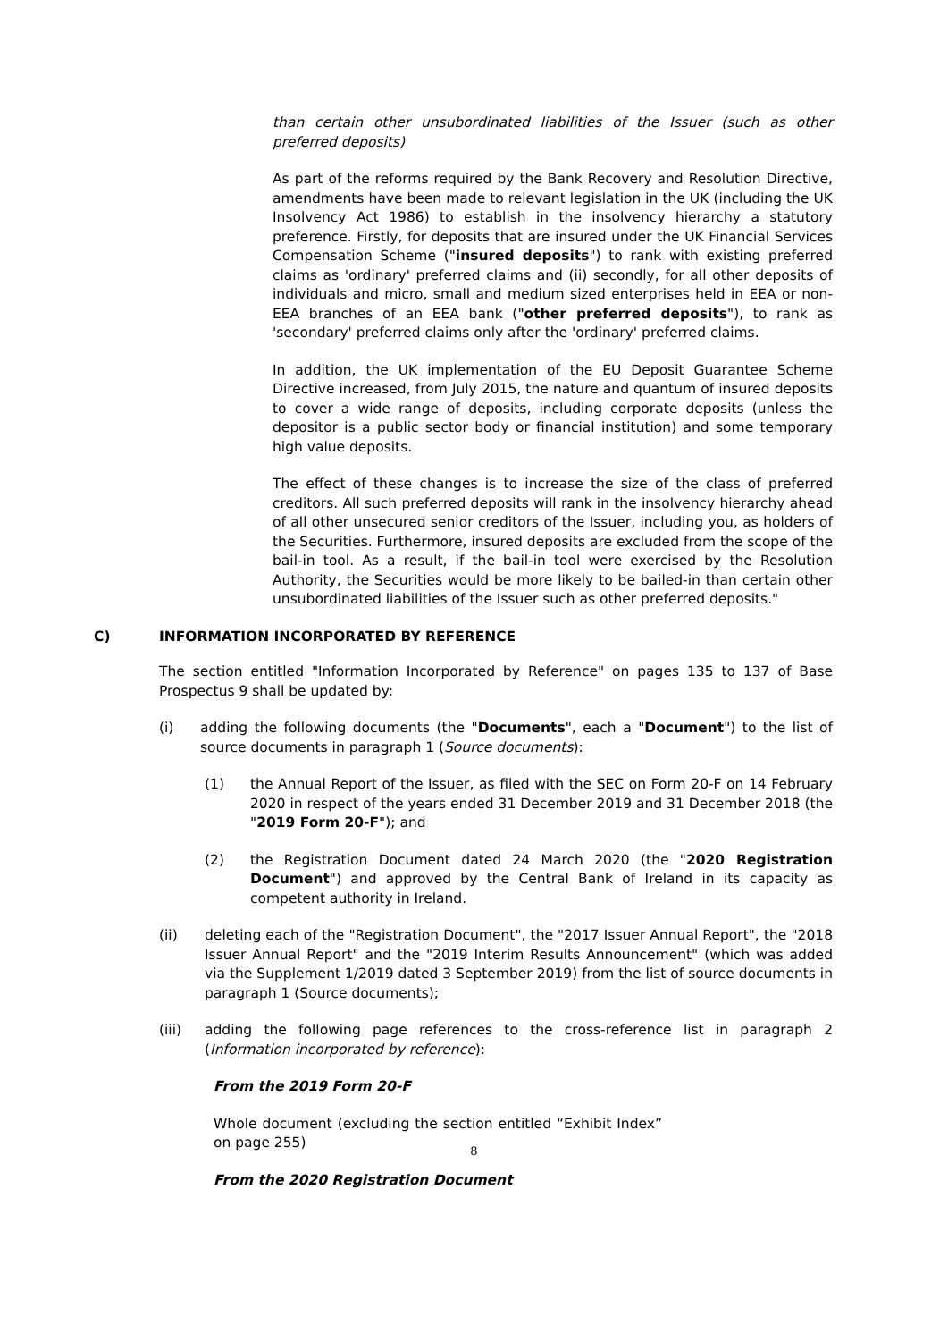than certain other unsubordinated liabilities of the Issuer (such as other preferred deposits)
As part of the reforms required by the Bank Recovery and Resolution Directive, amendments have been made to relevant legislation in the UK (including the UK Insolvency Act 1986) to establish in the insolvency hierarchy a statutory preference. Firstly, for deposits that are insured under the UK Financial Services Compensation Scheme ("insured deposits") to rank with existing preferred claims as 'ordinary' preferred claims and (ii) secondly, for all other deposits of individuals and micro, small and medium sized enterprises held in EEA or non-EEA branches of an EEA bank ("other preferred deposits"), to rank as 'secondary' preferred claims only after the 'ordinary' preferred claims.
In addition, the UK implementation of the EU Deposit Guarantee Scheme Directive increased, from July 2015, the nature and quantum of insured deposits to cover a wide range of deposits, including corporate deposits (unless the depositor is a public sector body or financial institution) and some temporary high value deposits.
The effect of these changes is to increase the size of the class of preferred creditors. All such preferred deposits will rank in the insolvency hierarchy ahead of all other unsecured senior creditors of the Issuer, including you, as holders of the Securities. Furthermore, insured deposits are excluded from the scope of the bail-in tool. As a result, if the bail-in tool were exercised by the Resolution Authority, the Securities would be more likely to be bailed-in than certain other unsubordinated liabilities of the Issuer such as other preferred deposits."
C) INFORMATION INCORPORATED BY REFERENCE
The section entitled "Information Incorporated by Reference" on pages 135 to 137 of Base Prospectus 9 shall be updated by:
(i) adding the following documents (the "Documents", each a "Document") to the list of source documents in paragraph 1 (Source documents):
(1) the Annual Report of the Issuer, as filed with the SEC on Form 20-F on 14 February 2020 in respect of the years ended 31 December 2019 and 31 December 2018 (the "2019 Form 20-F"); and
(2) the Registration Document dated 24 March 2020 (the "2020 Registration Document") and approved by the Central Bank of Ireland in its capacity as competent authority in Ireland.
(ii) deleting each of the "Registration Document", the "2017 Issuer Annual Report", the "2018 Issuer Annual Report" and the "2019 Interim Results Announcement" (which was added via the Supplement 1/2019 dated 3 September 2019) from the list of source documents in paragraph 1 (Source documents);
(iii) adding the following page references to the cross-reference list in paragraph 2 (Information incorporated by reference):
From the 2019 Form 20-F
Whole document (excluding the section entitled “Exhibit Index” on page 255)
From the 2020 Registration Document
8